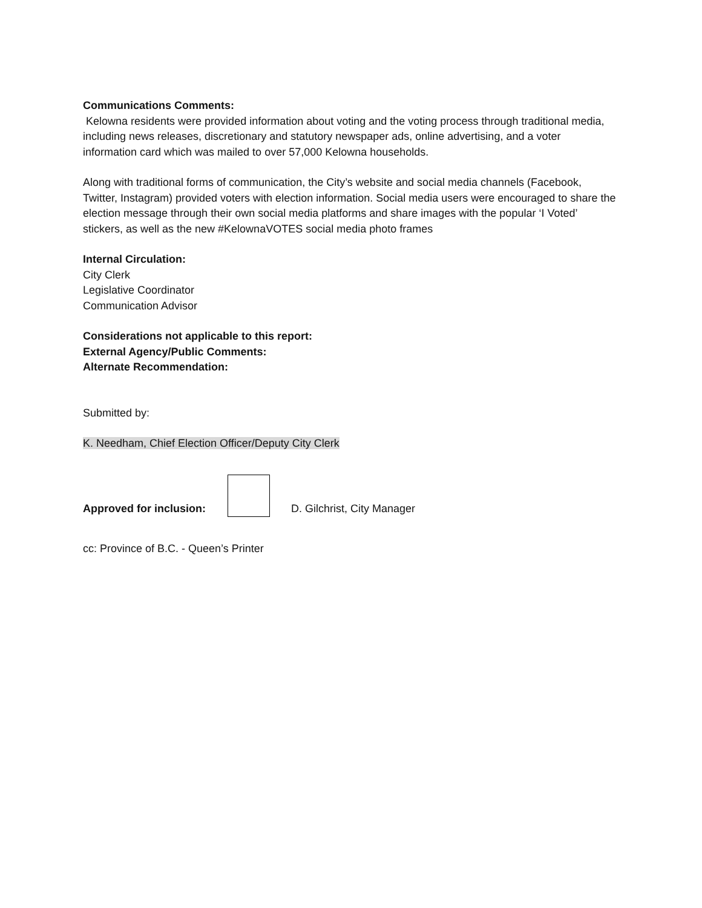Communications Comments:
Kelowna residents were provided information about voting and the voting process through traditional media, including news releases, discretionary and statutory newspaper ads, online advertising, and a voter information card which was mailed to over 57,000 Kelowna households.
Along with traditional forms of communication, the City’s website and social media channels (Facebook, Twitter, Instagram) provided voters with election information. Social media users were encouraged to share the election message through their own social media platforms and share images with the popular ‘I Voted’ stickers, as well as the new #KelownaVOTES social media photo frames
Internal Circulation:
City Clerk
Legislative Coordinator
Communication Advisor
Considerations not applicable to this report:
External Agency/Public Comments:
Alternate Recommendation:
Submitted by:
K. Needham, Chief Election Officer/Deputy City Clerk
Approved for inclusion:
D. Gilchrist, City Manager
cc: Province of B.C. - Queen’s Printer